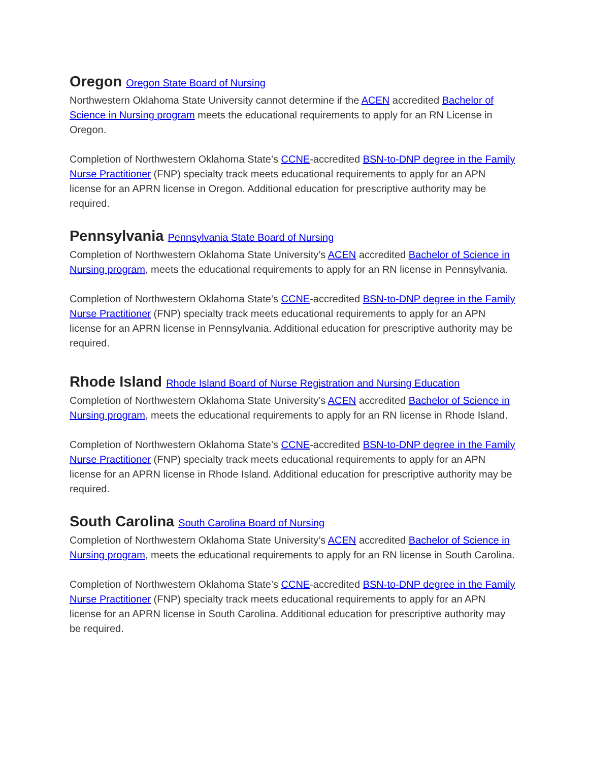Oregon Oregon State Board of Nursing
Northwestern Oklahoma State University cannot determine if the ACEN accredited Bachelor of Science in Nursing program meets the educational requirements to apply for an RN License in Oregon.
Completion of Northwestern Oklahoma State’s CCNE-accredited BSN-to-DNP degree in the Family Nurse Practitioner (FNP) specialty track meets educational requirements to apply for an APN license for an APRN license in Oregon. Additional education for prescriptive authority may be required.
Pennsylvania Pennsylvania State Board of Nursing
Completion of Northwestern Oklahoma State University’s ACEN accredited Bachelor of Science in Nursing program, meets the educational requirements to apply for an RN license in Pennsylvania.
Completion of Northwestern Oklahoma State’s CCNE-accredited BSN-to-DNP degree in the Family Nurse Practitioner (FNP) specialty track meets educational requirements to apply for an APN license for an APRN license in Pennsylvania. Additional education for prescriptive authority may be required.
Rhode Island Rhode Island Board of Nurse Registration and Nursing Education
Completion of Northwestern Oklahoma State University’s ACEN accredited Bachelor of Science in Nursing program, meets the educational requirements to apply for an RN license in Rhode Island.
Completion of Northwestern Oklahoma State’s CCNE-accredited BSN-to-DNP degree in the Family Nurse Practitioner (FNP) specialty track meets educational requirements to apply for an APN license for an APRN license in Rhode Island. Additional education for prescriptive authority may be required.
South Carolina South Carolina Board of Nursing
Completion of Northwestern Oklahoma State University’s ACEN accredited Bachelor of Science in Nursing program, meets the educational requirements to apply for an RN license in South Carolina.
Completion of Northwestern Oklahoma State’s CCNE-accredited BSN-to-DNP degree in the Family Nurse Practitioner (FNP) specialty track meets educational requirements to apply for an APN license for an APRN license in South Carolina. Additional education for prescriptive authority may be required.